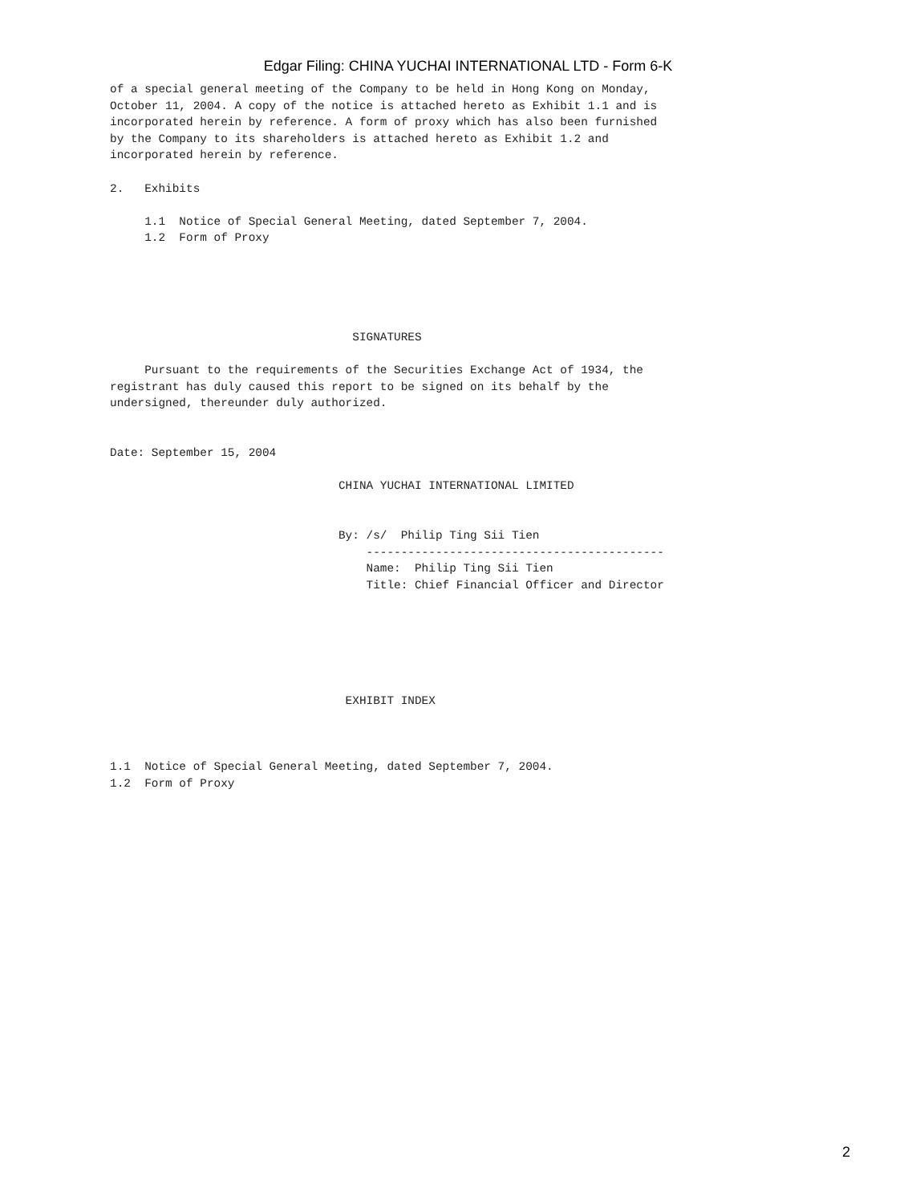Edgar Filing: CHINA YUCHAI INTERNATIONAL LTD - Form 6-K
of a special general meeting of the Company to be held in Hong Kong on Monday,
October 11, 2004. A copy of the notice is attached hereto as Exhibit 1.1 and is
incorporated herein by reference. A form of proxy which has also been furnished
by the Company to its shareholders is attached hereto as Exhibit 1.2 and
incorporated herein by reference.

2.   Exhibits

     1.1  Notice of Special General Meeting, dated September 7, 2004.
     1.2  Form of Proxy





                                   SIGNATURES

     Pursuant to the requirements of the Securities Exchange Act of 1934, the
registrant has duly caused this report to be signed on its behalf by the
undersigned, thereunder duly authorized.


Date: September 15, 2004

                                 CHINA YUCHAI INTERNATIONAL LIMITED


                                 By: /s/  Philip Ting Sii Tien
                                     -------------------------------------------
                                     Name:  Philip Ting Sii Tien
                                     Title: Chief Financial Officer and Director






                                  EXHIBIT INDEX



1.1  Notice of Special General Meeting, dated September 7, 2004.
1.2  Form of Proxy
2